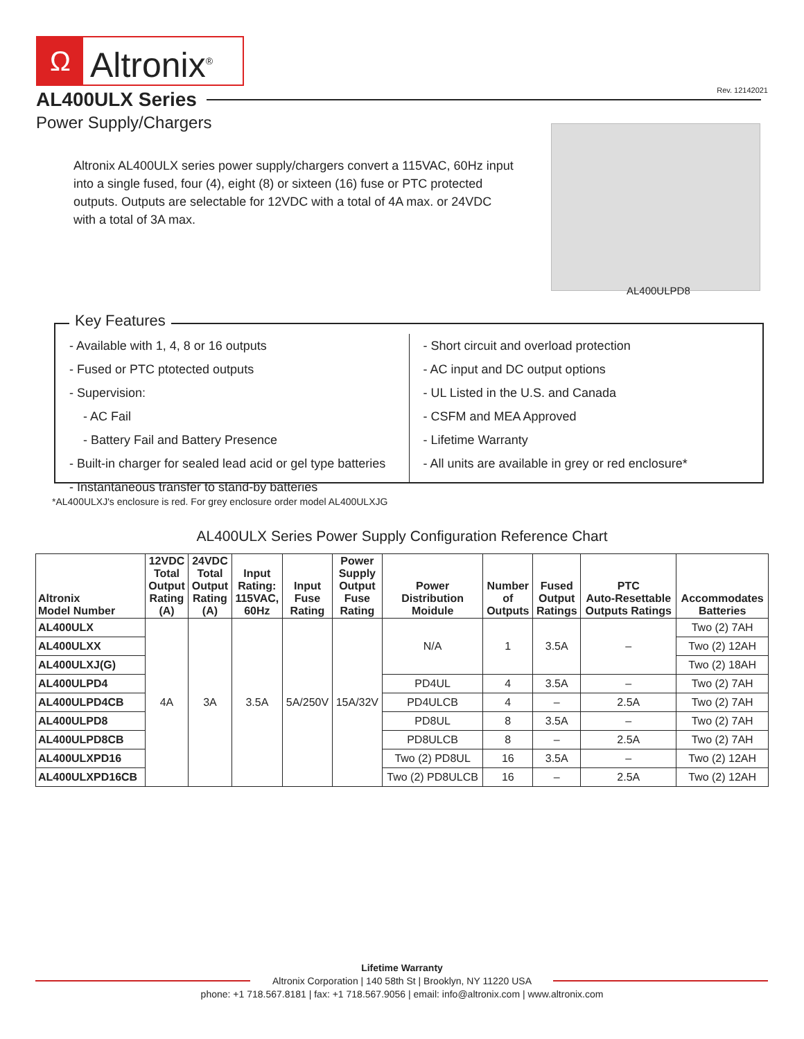Ω
Altronix<sup>®</sup>
AL400ULX Series
Rev. 12142021
Power Supply/Chargers
Altronix AL400ULX series power supply/chargers convert a 115VAC, 60Hz input into a single fused, four (4), eight (8) or sixteen (16) fuse or PTC protected outputs. Outputs are selectable for 12VDC with a total of 4A max. or 24VDC with a total of 3A max.
AL400ULPD8
Key Features
- Available with 1, 4, 8 or 16 outputs
- Fused or PTC ptotected outputs
- Supervision:
- AC Fail
- Battery Fail and Battery Presence
- Built-in charger for sealed lead acid or gel type batteries
- Instantaneous transfer to stand-by batteries
- Short circuit and overload protection
- AC input and DC output options
- UL Listed in the U.S. and Canada
- CSFM and MEA Approved
- Lifetime Warranty
- All units are available in grey or red enclosure*
*AL400ULXJ's enclosure is red. For grey enclosure order model AL400ULXJG
AL400ULX Series Power Supply Configuration Reference Chart
| Altronix Model Number | 12VDC Total Output Rating (A) | 24VDC Total Output Rating (A) | Input Rating: 115VAC, 60Hz | Input Fuse Rating | Power Supply Output Fuse Rating | Power Distribution Moidule | Number of Outputs | Fused Output Ratings | PTC Auto-Resettable Outputs Ratings | Accommodates Batteries |
| --- | --- | --- | --- | --- | --- | --- | --- | --- | --- | --- |
| AL400ULX | 4A | 3A | 3.5A | 5A/250V | 15A/32V | N/A | 1 | 3.5A | – | Two (2) 7AH |
| AL400ULXX | | | | | | | | | | Two (2) 12AH |
| AL400ULXJ(G) | | | | | | | | | | Two (2) 18AH |
| AL400ULPD4 | | | | | | PD4UL | 4 | 3.5A | – | Two (2) 7AH |
| AL400ULPD4CB | | | | | | PD4ULCB | 4 | – | 2.5A | Two (2) 7AH |
| AL400ULPD8 | | | | | | PD8UL | 8 | 3.5A | – | Two (2) 7AH |
| AL400ULPD8CB | | | | | | PD8ULCB | 8 | – | 2.5A | Two (2) 7AH |
| AL400ULXPD16 | | | | | | Two (2) PD8UL | 16 | 3.5A | – | Two (2) 12AH |
| AL400ULXPD16CB | | | | | | Two (2) PD8ULCB | 16 | – | 2.5A | Two (2) 12AH |
Lifetime Warranty
Altronix Corporation | 140 58th St | Brooklyn, NY 11220 USA
phone: +1 718.567.8181 | fax: +1 718.567.9056 | email: info@altronix.com | www.altronix.com